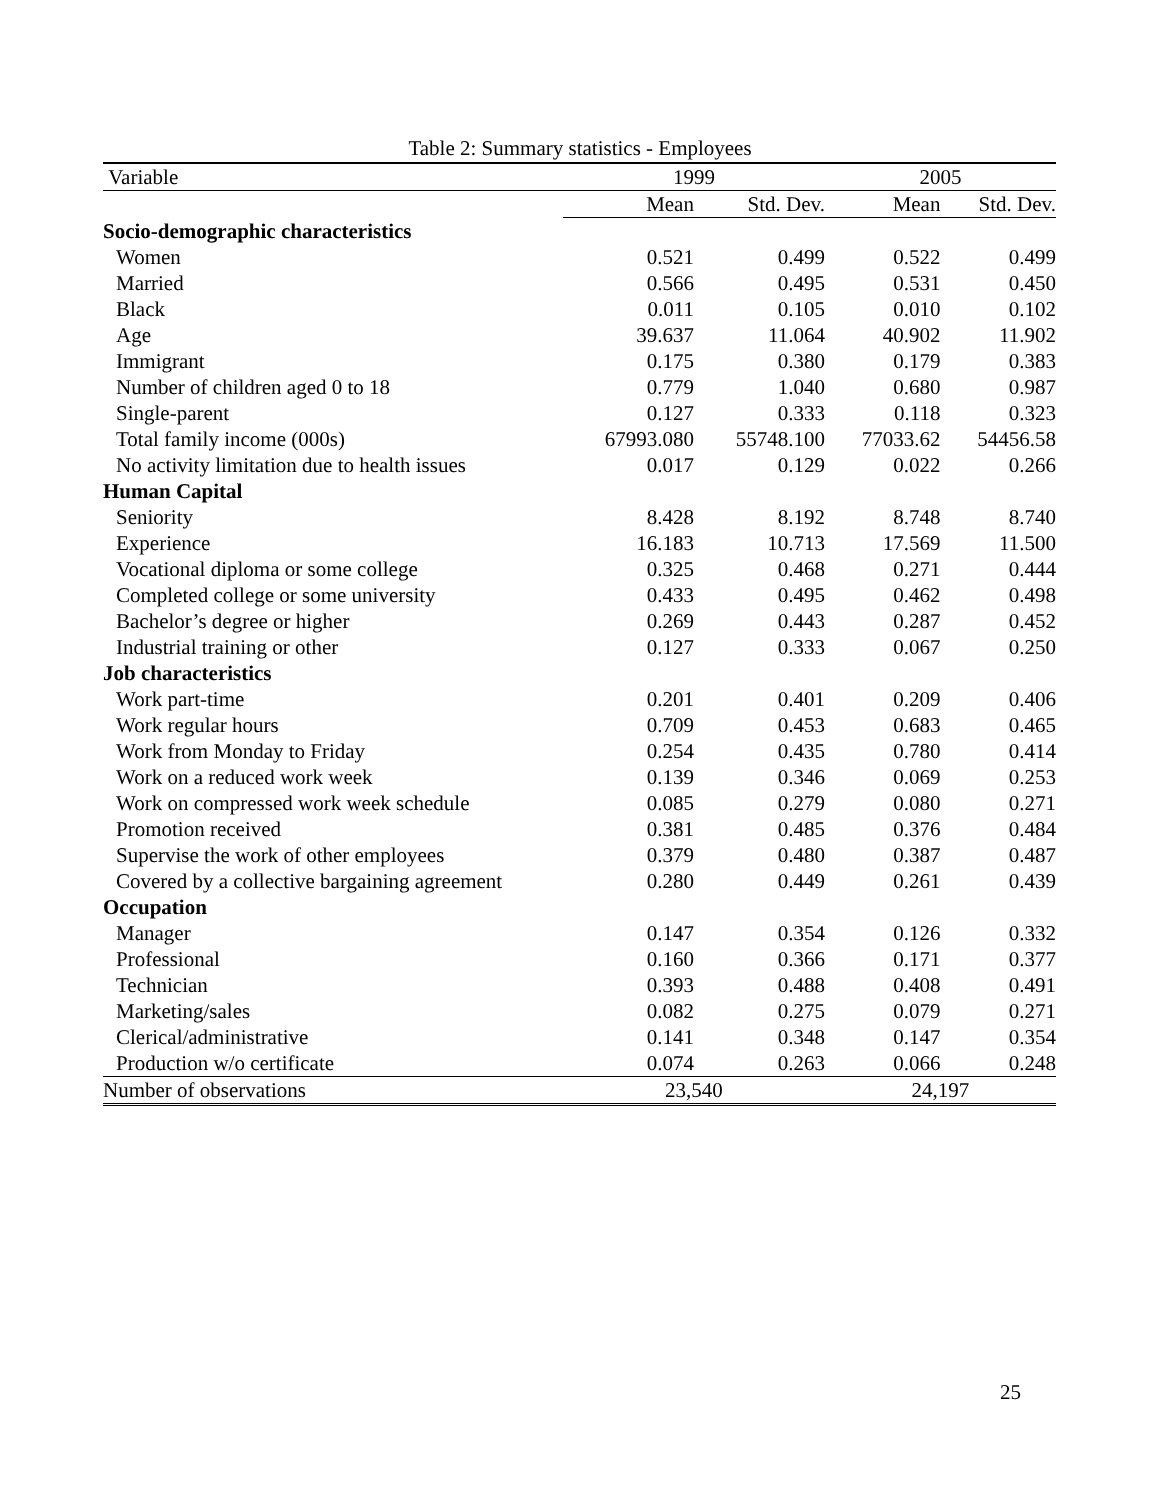Table 2: Summary statistics - Employees
| Variable | 1999 | | 2005 | |
| --- | --- | --- | --- | --- |
| | Mean | Std. Dev. | Mean | Std. Dev. |
| Socio-demographic characteristics | | | | |
| Women | 0.521 | 0.499 | 0.522 | 0.499 |
| Married | 0.566 | 0.495 | 0.531 | 0.450 |
| Black | 0.011 | 0.105 | 0.010 | 0.102 |
| Age | 39.637 | 11.064 | 40.902 | 11.902 |
| Immigrant | 0.175 | 0.380 | 0.179 | 0.383 |
| Number of children aged 0 to 18 | 0.779 | 1.040 | 0.680 | 0.987 |
| Single-parent | 0.127 | 0.333 | 0.118 | 0.323 |
| Total family income (000s) | 67993.080 | 55748.100 | 77033.62 | 54456.58 |
| No activity limitation due to health issues | 0.017 | 0.129 | 0.022 | 0.266 |
| Human Capital | | | | |
| Seniority | 8.428 | 8.192 | 8.748 | 8.740 |
| Experience | 16.183 | 10.713 | 17.569 | 11.500 |
| Vocational diploma or some college | 0.325 | 0.468 | 0.271 | 0.444 |
| Completed college or some university | 0.433 | 0.495 | 0.462 | 0.498 |
| Bachelor’s degree or higher | 0.269 | 0.443 | 0.287 | 0.452 |
| Industrial training or other | 0.127 | 0.333 | 0.067 | 0.250 |
| Job characteristics | | | | |
| Work part-time | 0.201 | 0.401 | 0.209 | 0.406 |
| Work regular hours | 0.709 | 0.453 | 0.683 | 0.465 |
| Work from Monday to Friday | 0.254 | 0.435 | 0.780 | 0.414 |
| Work on a reduced work week | 0.139 | 0.346 | 0.069 | 0.253 |
| Work on compressed work week schedule | 0.085 | 0.279 | 0.080 | 0.271 |
| Promotion received | 0.381 | 0.485 | 0.376 | 0.484 |
| Supervise the work of other employees | 0.379 | 0.480 | 0.387 | 0.487 |
| Covered by a collective bargaining agreement | 0.280 | 0.449 | 0.261 | 0.439 |
| Occupation | | | | |
| Manager | 0.147 | 0.354 | 0.126 | 0.332 |
| Professional | 0.160 | 0.366 | 0.171 | 0.377 |
| Technician | 0.393 | 0.488 | 0.408 | 0.491 |
| Marketing/sales | 0.082 | 0.275 | 0.079 | 0.271 |
| Clerical/administrative | 0.141 | 0.348 | 0.147 | 0.354 |
| Production w/o certificate | 0.074 | 0.263 | 0.066 | 0.248 |
| Number of observations | 23,540 | | 24,197 | |
25